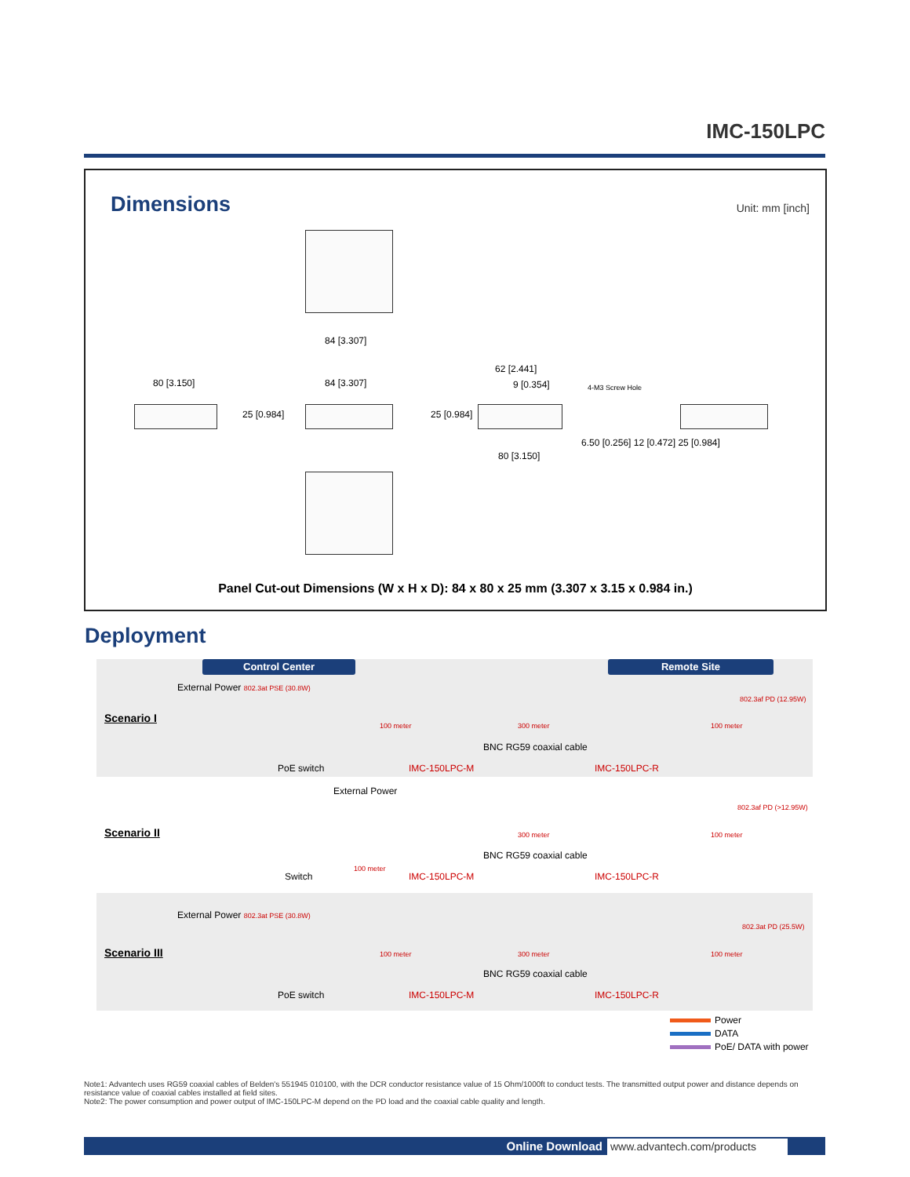IMC-150LPC
Dimensions
Unit: mm [inch]
84 [3.307]
80 [3.150]
25 [0.984]
84 [3.307]
25 [0.984]
62 [2.441]
9 [0.354] 4-M3 Screw Hole
80 [3.150]
6.50 [0.256] 12 [0.472] 25 [0.984]
Panel Cut-out Dimensions (W x H x D): 84 x 80 x 25 mm (3.307 x 3.15 x 0.984 in.)
Deployment
Scenario I
External Power 802.3at PSE (30.8W)
802.3af PD (12.95W)
100 meter 300 meter 100 meter
BNC RG59 coaxial cable
PoE switch IMC-150LPC-M IMC-150LPC-R
Control Center Remote Site
Scenario II
External Power
802.3af PD (>12.95W)
300 meter 100 meter
BNC RG59 coaxial cable
100 meter
Switch IMC-150LPC-M IMC-150LPC-R
Scenario III
External Power 802.3at PSE (30.8W)
802.3at PD (25.5W)
100 meter 300 meter 100 meter
BNC RG59 coaxial cable
PoE switch IMC-150LPC-M IMC-150LPC-R
Power
DATA
PoE/ DATA with power
Note1: Advantech uses RG59 coaxial cables of Belden's 551945 010100, with the DCR conductor resistance value of 15 Ohm/1000ft to conduct tests. The transmitted output power and distance depends on resistance value of coaxial cables installed at field sites.
Note2: The power consumption and power output of IMC-150LPC-M depend on the PD load and the coaxial cable quality and length.
Online Download www.advantech.com/products